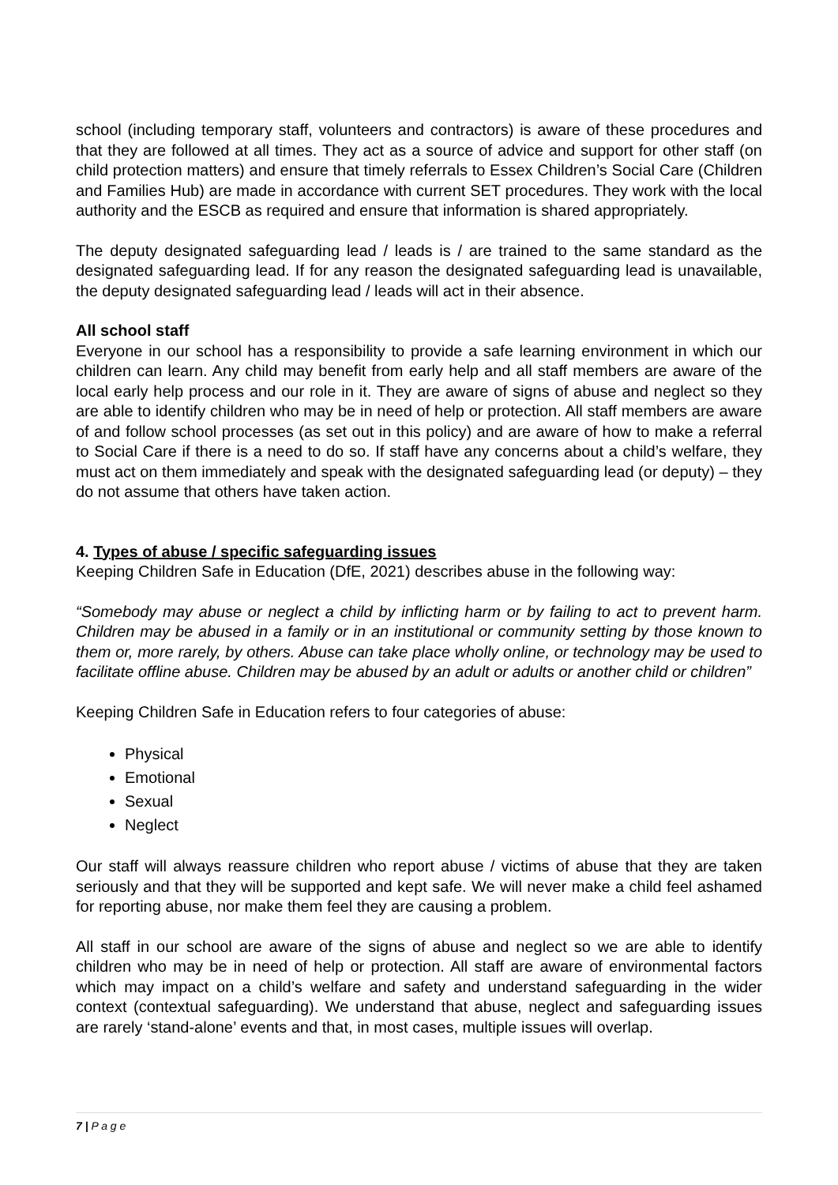school (including temporary staff, volunteers and contractors) is aware of these procedures and that they are followed at all times. They act as a source of advice and support for other staff (on child protection matters) and ensure that timely referrals to Essex Children’s Social Care (Children and Families Hub) are made in accordance with current SET procedures. They work with the local authority and the ESCB as required and ensure that information is shared appropriately.
The deputy designated safeguarding lead / leads is / are trained to the same standard as the designated safeguarding lead. If for any reason the designated safeguarding lead is unavailable, the deputy designated safeguarding lead / leads will act in their absence.
All school staff
Everyone in our school has a responsibility to provide a safe learning environment in which our children can learn. Any child may benefit from early help and all staff members are aware of the local early help process and our role in it. They are aware of signs of abuse and neglect so they are able to identify children who may be in need of help or protection. All staff members are aware of and follow school processes (as set out in this policy) and are aware of how to make a referral to Social Care if there is a need to do so. If staff have any concerns about a child’s welfare, they must act on them immediately and speak with the designated safeguarding lead (or deputy) – they do not assume that others have taken action.
4. Types of abuse / specific safeguarding issues
Keeping Children Safe in Education (DfE, 2021) describes abuse in the following way:
“Somebody may abuse or neglect a child by inflicting harm or by failing to act to prevent harm. Children may be abused in a family or in an institutional or community setting by those known to them or, more rarely, by others. Abuse can take place wholly online, or technology may be used to facilitate offline abuse. Children may be abused by an adult or adults or another child or children”
Keeping Children Safe in Education refers to four categories of abuse:
Physical
Emotional
Sexual
Neglect
Our staff will always reassure children who report abuse / victims of abuse that they are taken seriously and that they will be supported and kept safe. We will never make a child feel ashamed for reporting abuse, nor make them feel they are causing a problem.
All staff in our school are aware of the signs of abuse and neglect so we are able to identify children who may be in need of help or protection. All staff are aware of environmental factors which may impact on a child’s welfare and safety and understand safeguarding in the wider context (contextual safeguarding). We understand that abuse, neglect and safeguarding issues are rarely ‘stand-alone’ events and that, in most cases, multiple issues will overlap.
7 | P a g e